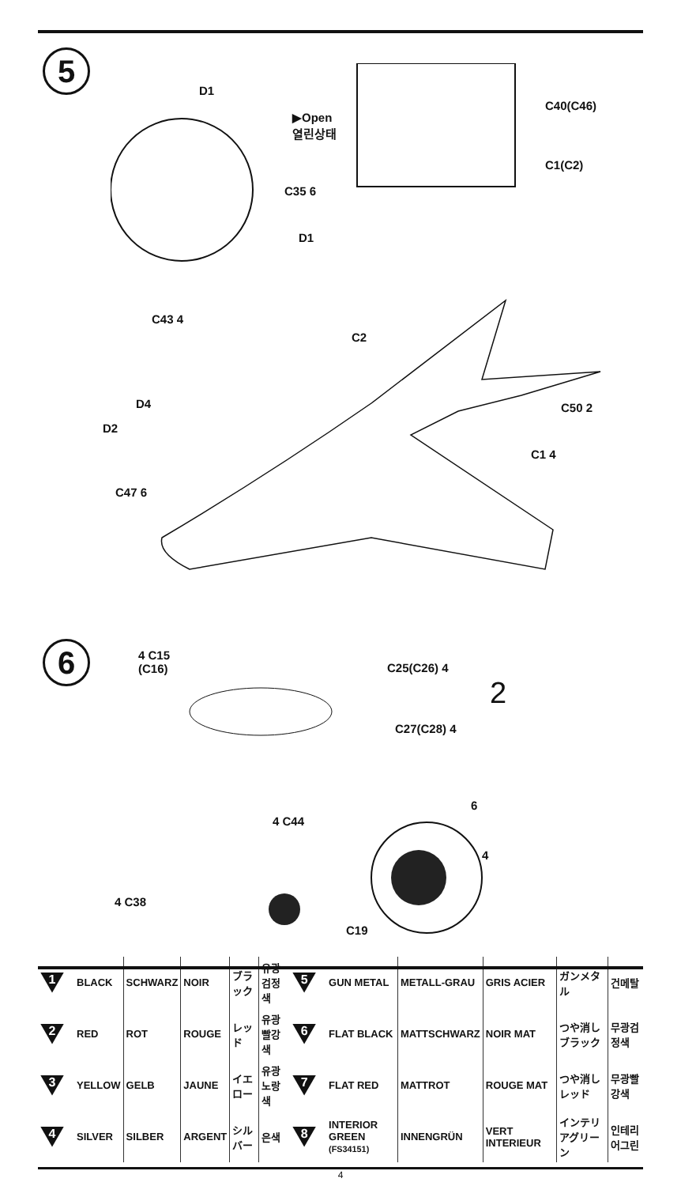5
D1
▶Open
열린상태
C40(C46)
C1(C2)
C35 6
D1
C43 4
C2
D4
D2
C50 2
C1 4
C47 6
6 4 C15
(C16) C25(C26) 4
2
C27(C28) 4
4 C44
4 C38
C19
6
4
| 1 | BLACK | SCHWARZ | NOIR | ブラック | 유광검정색 | 5 | GUN METAL | METALL-GRAU | GRIS ACIER | ガンメタル | 건메탈 |
| 2 | RED | ROT | ROUGE | レッド | 유광빨강색 | 6 | FLAT BLACK | MATTSCHWARZ | NOIR MAT | つや消しブラック | 무광검정색 |
| 3 | YELLOW | GELB | JAUNE | イエロー | 유광노랑색 | 7 | FLAT RED | MATTROT | ROUGE MAT | つや消しレッド | 무광빨강색 |
| 4 | SILVER | SILBER | ARGENT | シルバー | 은색 | 8 | INTERIOR GREEN (FS34151) | INNENGRÜN | VERT INTERIEUR | インテリアグリーン | 인테리어그린 |
4